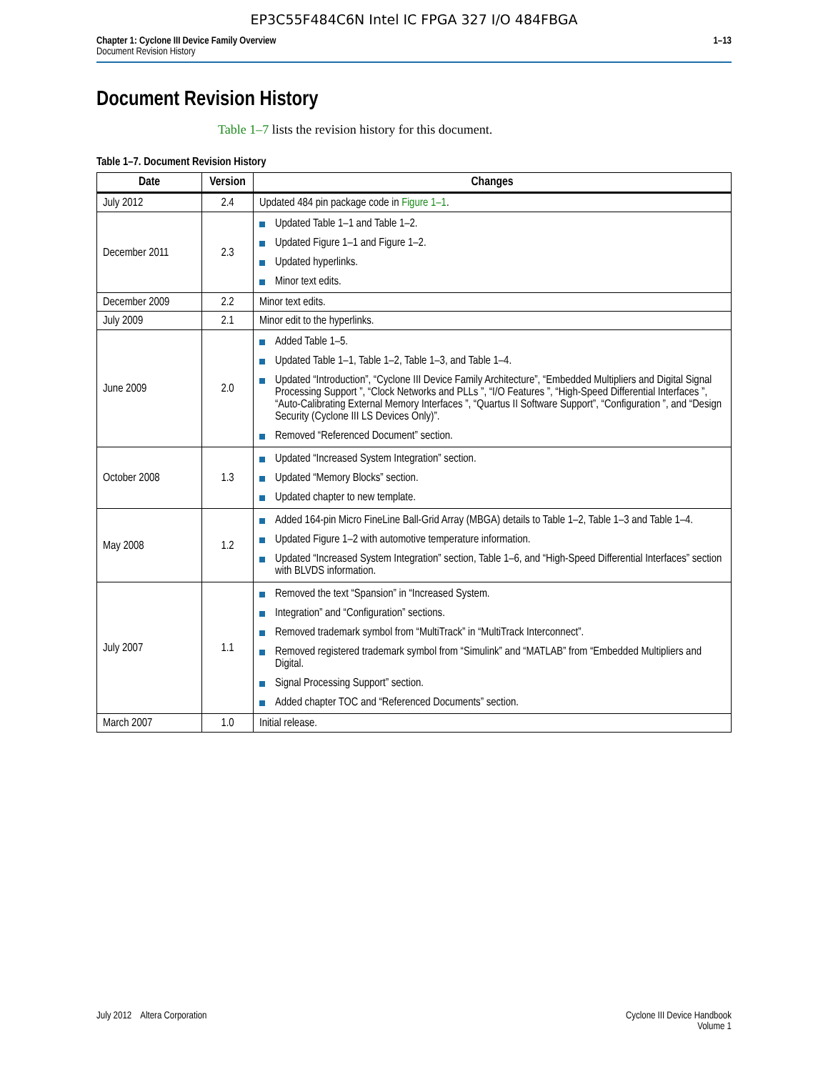EP3C55F484C6N Intel IC FPGA 327 I/O 484FBGA
Chapter 1: Cyclone III Device Family Overview
Document Revision History
1–13
Document Revision History
Table 1–7 lists the revision history for this document.
Table 1–7. Document Revision History
| Date | Version | Changes |
| --- | --- | --- |
| July 2012 | 2.4 | Updated 484 pin package code in Figure 1–1 . |
| December 2011 | 2.3 | Updated Table 1–1 and Table 1–2. Updated Figure 1–1 and Figure 1–2. Updated hyperlinks. Minor text edits. |
| December 2009 | 2.2 | Minor text edits. |
| July 2009 | 2.1 | Minor edit to the hyperlinks. |
| June 2009 | 2.0 | Added Table 1–5. Updated Table 1–1, Table 1–2, Table 1–3, and Table 1–4. Updated “Introduction”, “Cyclone III Device Family Architecture”, “Embedded Multipliers and Digital Signal Processing Support ”, “Clock Networks and PLLs ”, “I/O Features ”, “High-Speed Differential Interfaces ”, “Auto-Calibrating External Memory Interfaces ”, “Quartus II Software Support”, “Configuration ”, and “Design Security (Cyclone III LS Devices Only)”. Removed “Referenced Document” section. |
| October 2008 | 1.3 | Updated “Increased System Integration” section. Updated “Memory Blocks” section. Updated chapter to new template. |
| May 2008 | 1.2 | Added 164-pin Micro FineLine Ball-Grid Array (MBGA) details to Table 1–2, Table 1–3 and Table 1–4. Updated Figure 1–2 with automotive temperature information. Updated “Increased System Integration” section, Table 1–6, and “High-Speed Differential Interfaces” section with BLVDS information. |
| July 2007 | 1.1 | Removed the text “Spansion” in “Increased System. Integration” and “Configuration” sections. Removed trademark symbol from “MultiTrack” in “MultiTrack Interconnect”. Removed registered trademark symbol from “Simulink” and “MATLAB” from “Embedded Multipliers and Digital. Signal Processing Support” section. Added chapter TOC and “Referenced Documents” section. |
| March 2007 | 1.0 | Initial release. |
July 2012 Altera Corporation
Cyclone III Device Handbook
Volume 1